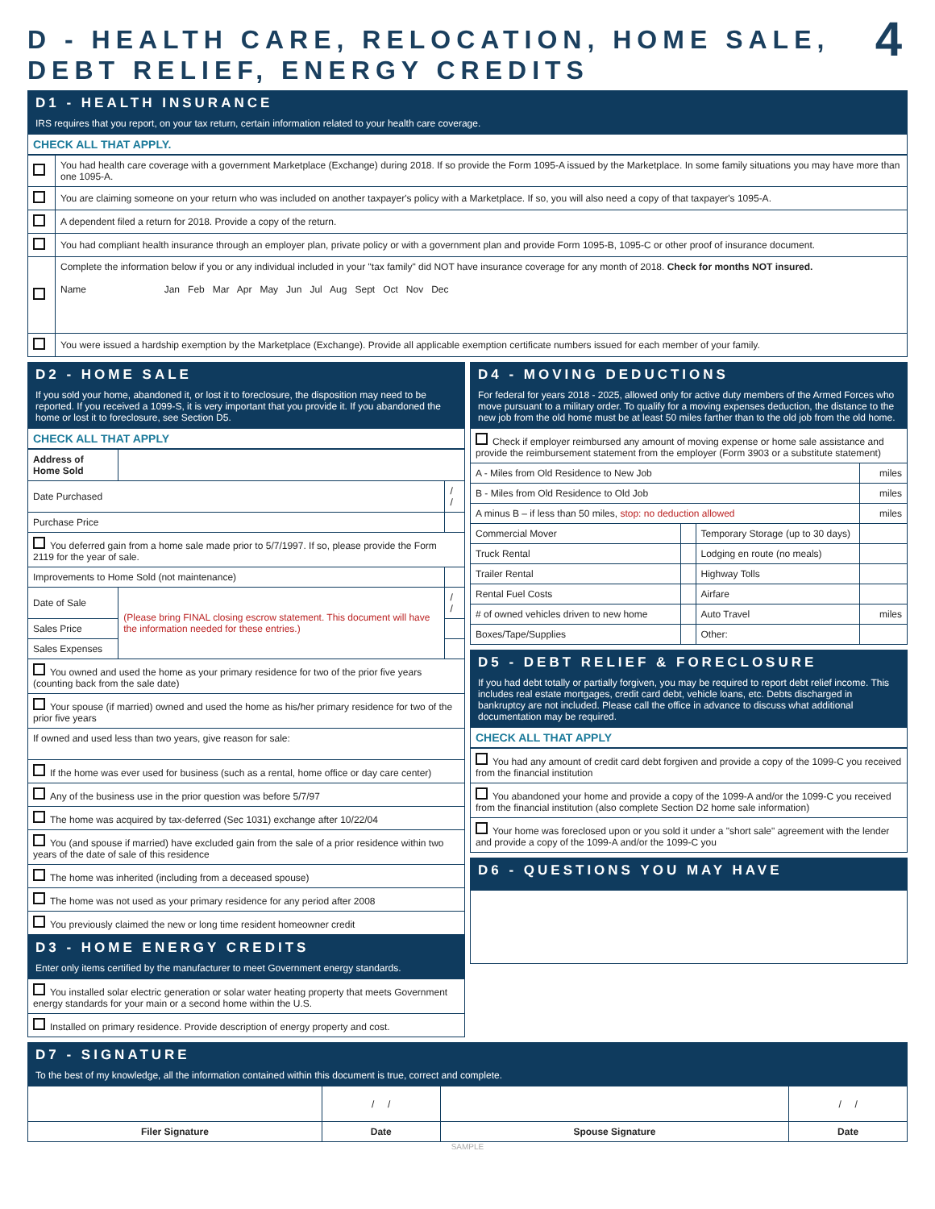D - HEALTH CARE, RELOCATION, HOME SALE,
DEBT RELIEF, ENERGY CREDITS 4
D1 - HEALTH INSURANCE
IRS requires that you report, on your tax return, certain information related to your health care coverage.
CHECK ALL THAT APPLY.
| | You had health care coverage with a government Marketplace (Exchange) during 2018. If so provide the Form 1095-A issued by the Marketplace. In some family situations you may have more than one 1095-A. |
| | You are claiming someone on your return who was included on another taxpayer's policy with a Marketplace. If so, you will also need a copy of that taxpayer's 1095-A. |
| | A dependent filed a return for 2018. Provide a copy of the return. |
| | You had compliant health insurance through an employer plan, private policy or with a government plan and provide Form 1095-B, 1095-C or other proof of insurance document. |
| | Complete the information below if you or any individual included in your "tax family" did NOT have insurance coverage for any month of 2018. Check for months NOT insured. Name Jan Feb Mar Apr May Jun Jul Aug Sept Oct Nov Dec |
| | You were issued a hardship exemption by the Marketplace (Exchange). Provide all applicable exemption certificate numbers issued for each member of your family. |
D2 - HOME SALE
If you sold your home, abandoned it, or lost it to foreclosure, the disposition may need to be reported. If you received a 1099-S, it is very important that you provide it. If you abandoned the home or lost it to foreclosure, see Section D5.
CHECK ALL THAT APPLY
| Address of Home Sold | | |
| Date Purchased | | / / |
| Purchase Price | | |
| You deferred gain from a home sale made prior to 5/7/1997. If so, please provide the Form 2119 for the year of sale. | | |
| Improvements to Home Sold (not maintenance) | | |
| Date of Sale | (Please bring FINAL closing escrow statement. This document will have the information needed for these entries.) | / / |
| Sales Price | | |
| Sales Expenses | | |
| You owned and used the home as your primary residence for two of the prior five years (counting back from the sale date) | | |
| Your spouse (if married) owned and used the home as his/her primary residence for two of the prior five years | | |
| If owned and used less than two years, give reason for sale: | | |
| If the home was ever used for business (such as a rental, home office or day care center) | | |
| Any of the business use in the prior question was before 5/7/97 | | |
| The home was acquired by tax-deferred (Sec 1031) exchange after 10/22/04 | | |
| You (and spouse if married) have excluded gain from the sale of a prior residence within two years of the date of sale of this residence | | |
| The home was inherited (including from a deceased spouse) | | |
| The home was not used as your primary residence for any period after 2008 | | |
| You previously claimed the new or long time resident homeowner credit | | |
D3 - HOME ENERGY CREDITS
Enter only items certified by the manufacturer to meet Government energy standards.
| You installed solar electric generation or solar water heating property that meets Government energy standards for your main or a second home within the U.S. |
| Installed on primary residence. Provide description of energy property and cost. |
D4 - MOVING DEDUCTIONS
For federal for years 2018 - 2025, allowed only for active duty members of the Armed Forces who move pursuant to a military order. To qualify for a moving expenses deduction, the distance to the new job from the old home must be at least 50 miles farther than to the old job from the old home.
| Check if employer reimbursed any amount of moving expense or home sale assistance and provide the reimbursement statement from the employer (Form 3903 or a substitute statement) | | | |
| A - Miles from Old Residence to New Job | | | miles |
| B - Miles from Old Residence to Old Job | | | miles |
| A minus B – if less than 50 miles, stop: no deduction allowed | | | miles |
| Commercial Mover | | Temporary Storage (up to 30 days) | |
| Truck Rental | | Lodging en route (no meals) | |
| Trailer Rental | | Highway Tolls | |
| Rental Fuel Costs | | Airfare | |
| # of owned vehicles driven to new home | | Auto Travel | miles |
| Boxes/Tape/Supplies | | Other: | |
D5 - DEBT RELIEF & FORECLOSURE
If you had debt totally or partially forgiven, you may be required to report debt relief income. This includes real estate mortgages, credit card debt, vehicle loans, etc. Debts discharged in bankruptcy are not included. Please call the office in advance to discuss what additional documentation may be required.
CHECK ALL THAT APPLY
| You had any amount of credit card debt forgiven and provide a copy of the 1099-C you received from the financial institution |
| You abandoned your home and provide a copy of the 1099-A and/or the 1099-C you received from the financial institution (also complete Section D2 home sale information) |
| Your home was foreclosed upon or you sold it under a "short sale" agreement with the lender and provide a copy of the 1099-A and/or the 1099-C you |
D6 - QUESTIONS YOU MAY HAVE
D7 - SIGNATURE
To the best of my knowledge, all the information contained within this document is true, correct and complete.
| | / / | | / / |
| Filer Signature | Date | Spouse Signature | Date |
SAMPLE